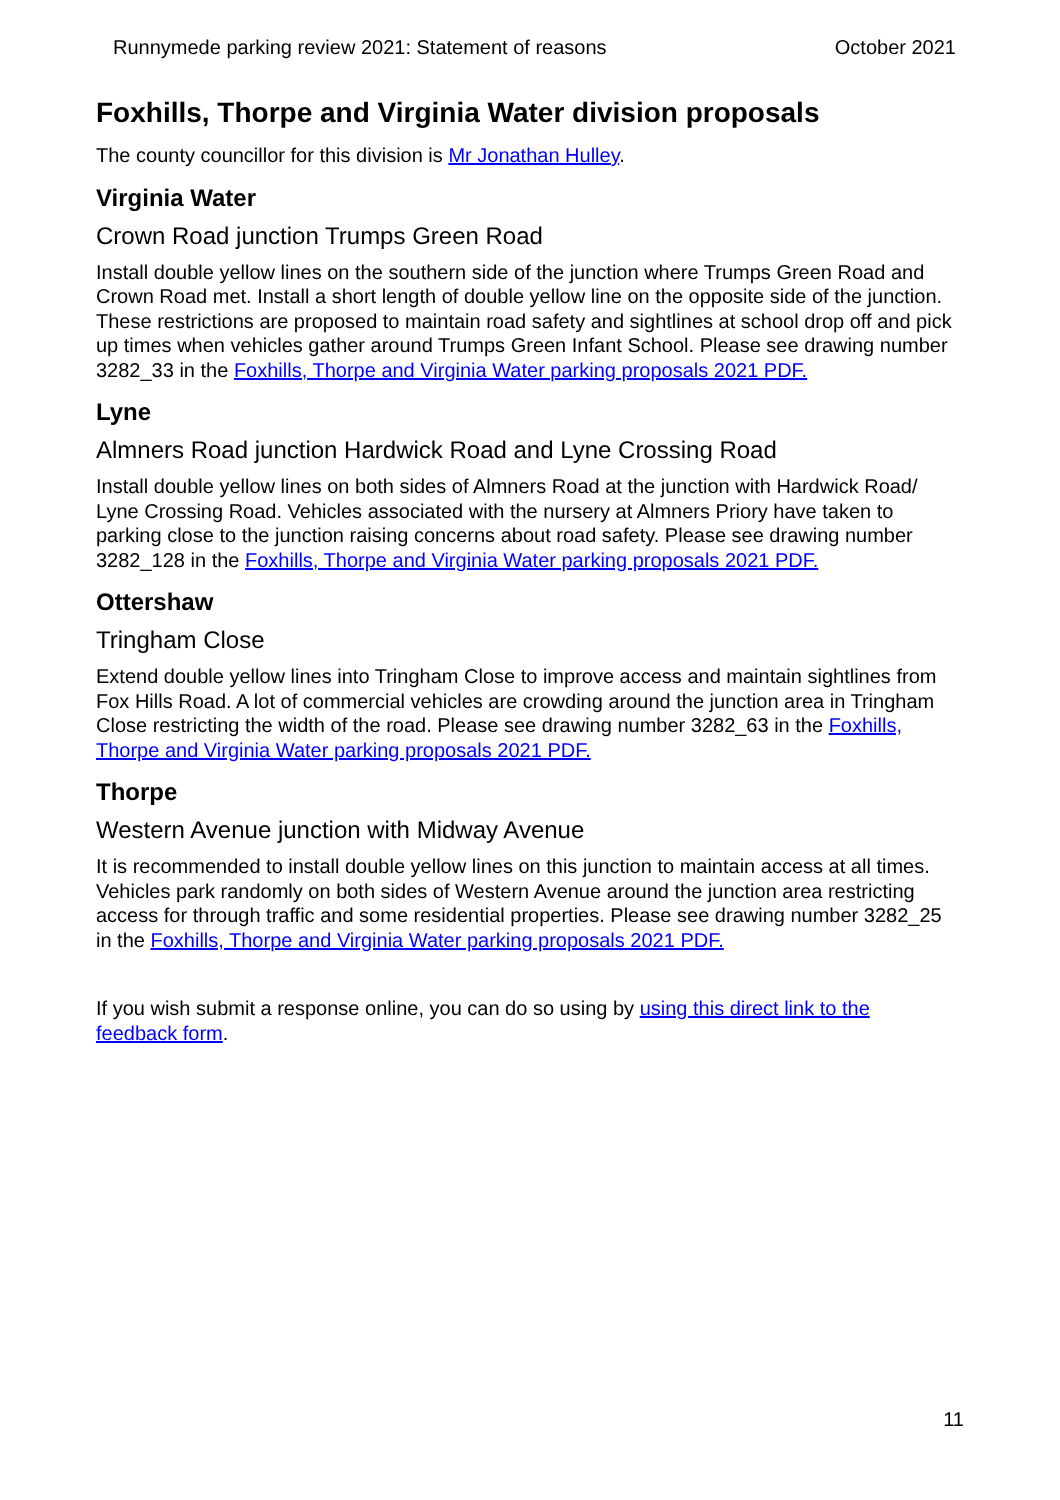Runnymede parking review 2021: Statement of reasons October 2021
Foxhills, Thorpe and Virginia Water division proposals
The county councillor for this division is Mr Jonathan Hulley.
Virginia Water
Crown Road junction Trumps Green Road
Install double yellow lines on the southern side of the junction where Trumps Green Road and Crown Road met. Install a short length of double yellow line on the opposite side of the junction. These restrictions are proposed to maintain road safety and sightlines at school drop off and pick up times when vehicles gather around Trumps Green Infant School. Please see drawing number 3282_33 in the Foxhills, Thorpe and Virginia Water parking proposals 2021 PDF.
Lyne
Almners Road junction Hardwick Road and Lyne Crossing Road
Install double yellow lines on both sides of Almners Road at the junction with Hardwick Road/ Lyne Crossing Road. Vehicles associated with the nursery at Almners Priory have taken to parking close to the junction raising concerns about road safety. Please see drawing number 3282_128 in the Foxhills, Thorpe and Virginia Water parking proposals 2021 PDF.
Ottershaw
Tringham Close
Extend double yellow lines into Tringham Close to improve access and maintain sightlines from Fox Hills Road. A lot of commercial vehicles are crowding around the junction area in Tringham Close restricting the width of the road. Please see drawing number 3282_63 in the Foxhills, Thorpe and Virginia Water parking proposals 2021 PDF.
Thorpe
Western Avenue junction with Midway Avenue
It is recommended to install double yellow lines on this junction to maintain access at all times. Vehicles park randomly on both sides of Western Avenue around the junction area restricting access for through traffic and some residential properties. Please see drawing number 3282_25 in the Foxhills, Thorpe and Virginia Water parking proposals 2021 PDF.
If you wish submit a response online, you can do so using by using this direct link to the feedback form.
11